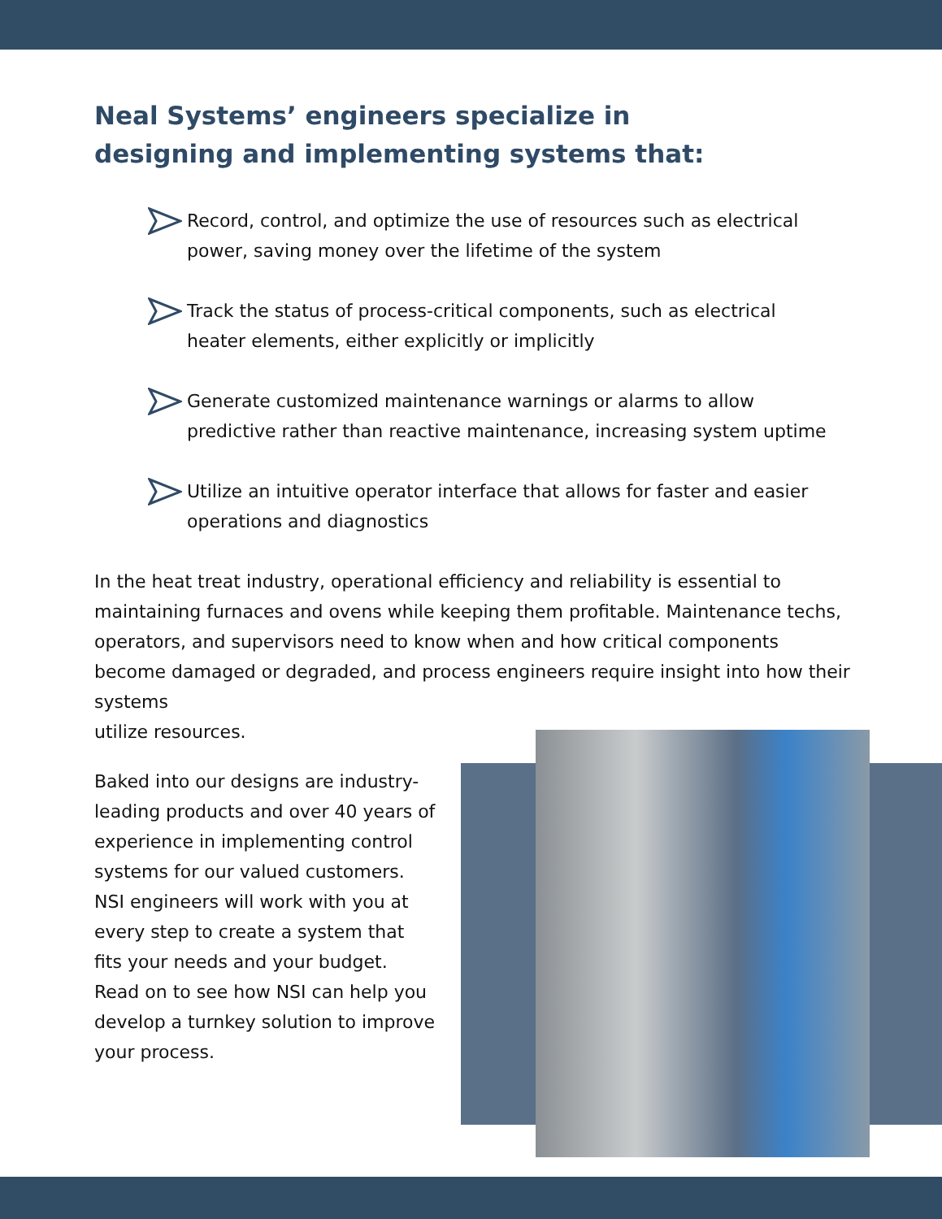Neal Systems’ engineers specialize in designing and implementing systems that:
Record, control, and optimize the use of resources such as electrical power, saving money over the lifetime of the system
Track the status of process-critical components, such as electrical heater elements, either explicitly or implicitly
Generate customized maintenance warnings or alarms to allow predictive rather than reactive maintenance, increasing system uptime
Utilize an intuitive operator interface that allows for faster and easier operations and diagnostics
In the heat treat industry, operational efficiency and reliability is essential to maintaining furnaces and ovens while keeping them profitable. Maintenance techs, operators, and supervisors need to know when and how critical components become damaged or degraded, and process engineers require insight into how their systems
utilize resources.
Baked into our designs are industry-leading products and over 40 years of experience in implementing control systems for our valued customers. NSI engineers will work with you at every step to create a system that fits your needs and your budget. Read on to see how NSI can help you develop a turnkey solution to improve your process.